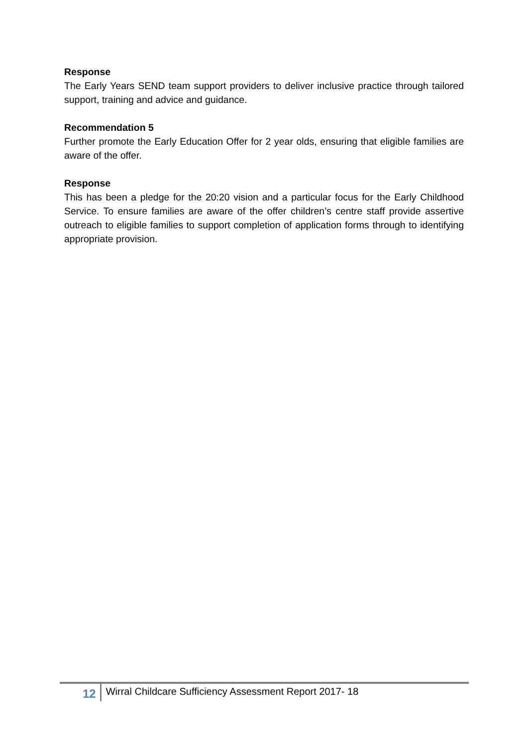Response
The Early Years SEND team support providers to deliver inclusive practice through tailored support, training and advice and guidance.
Recommendation 5
Further promote the Early Education Offer for 2 year olds, ensuring that eligible families are aware of the offer.
Response
This has been a pledge for the 20:20 vision and a particular focus for the Early Childhood Service. To ensure families are aware of the offer children’s centre staff provide assertive outreach to eligible families to support completion of application forms through to identifying appropriate provision.
12 Wirral Childcare Sufficiency Assessment Report 2017- 18